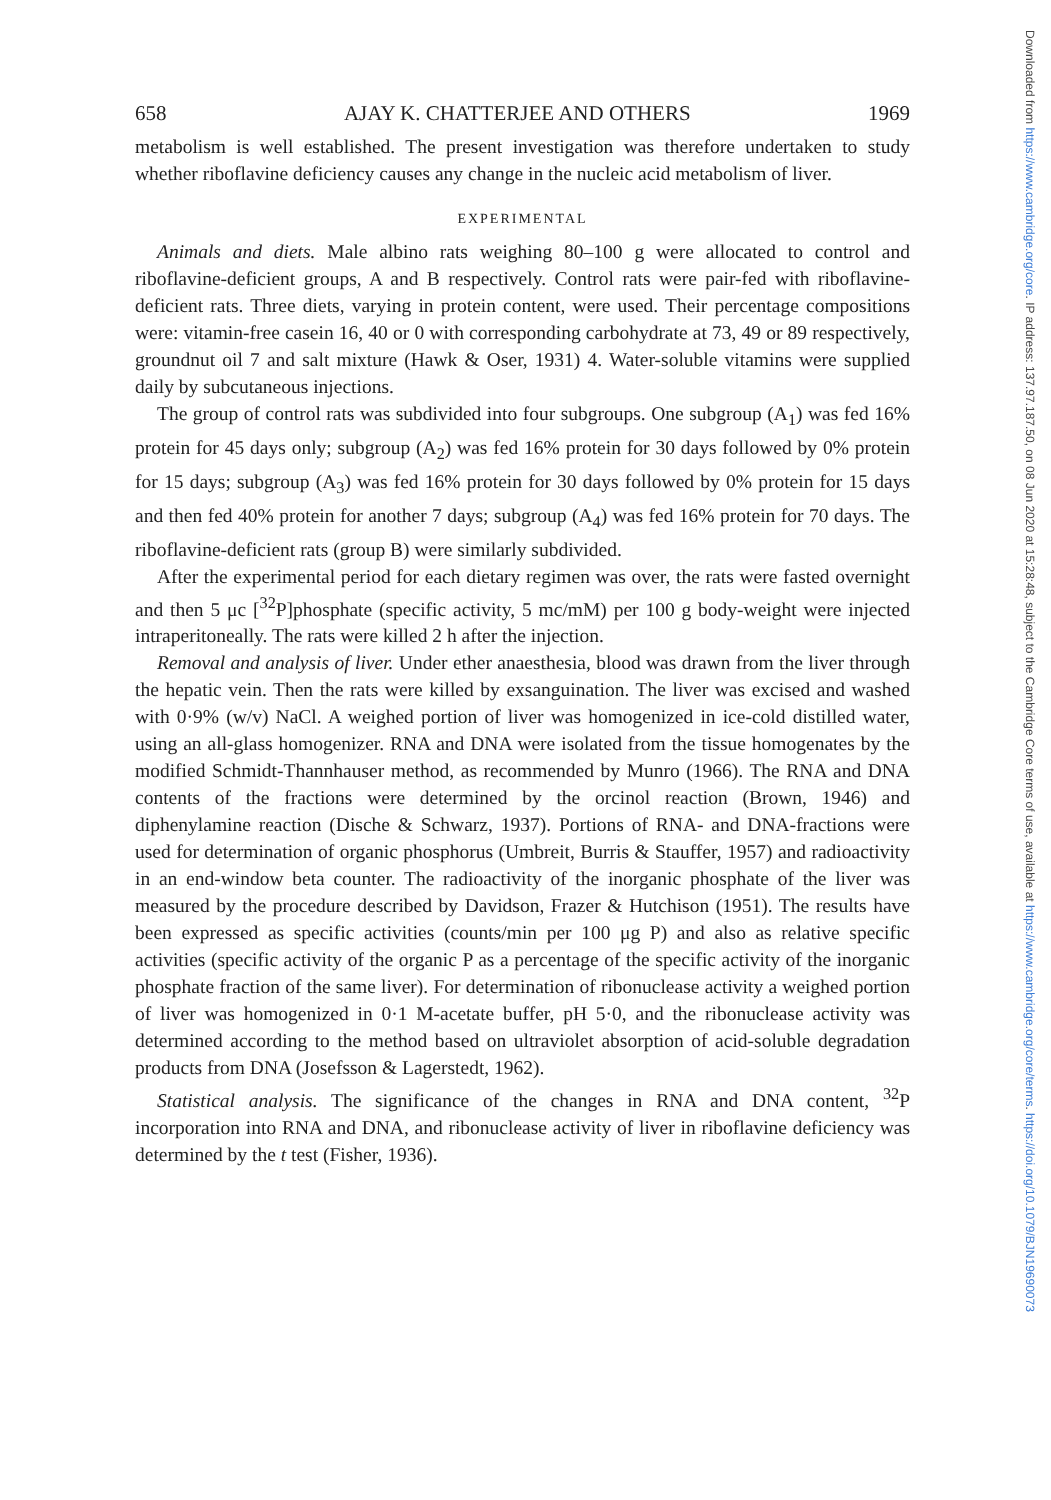Downloaded from https://www.cambridge.org/core. IP address: 137.97.187.50, on 08 Jun 2020 at 15:28:48, subject to the Cambridge Core terms of use, available at https://www.cambridge.org/core/terms. https://doi.org/10.1079/BJN19690073
658 AJAY K. CHATTERJEE AND OTHERS 1969
metabolism is well established. The present investigation was therefore undertaken to study whether riboflavine deficiency causes any change in the nucleic acid metabolism of liver.
EXPERIMENTAL
Animals and diets. Male albino rats weighing 80–100 g were allocated to control and riboflavine-deficient groups, A and B respectively. Control rats were pair-fed with riboflavine-deficient rats. Three diets, varying in protein content, were used. Their percentage compositions were: vitamin-free casein 16, 40 or 0 with corresponding carbohydrate at 73, 49 or 89 respectively, groundnut oil 7 and salt mixture (Hawk & Oser, 1931) 4. Water-soluble vitamins were supplied daily by subcutaneous injections.
The group of control rats was subdivided into four subgroups. One subgroup (A<sub>1</sub>) was fed 16% protein for 45 days only; subgroup (A<sub>2</sub>) was fed 16% protein for 30 days followed by 0% protein for 15 days; subgroup (A<sub>3</sub>) was fed 16% protein for 30 days followed by 0% protein for 15 days and then fed 40% protein for another 7 days; subgroup (A<sub>4</sub>) was fed 16% protein for 70 days. The riboflavine-deficient rats (group B) were similarly subdivided.
After the experimental period for each dietary regimen was over, the rats were fasted overnight and then 5 μc [<sup>32</sup>P]phosphate (specific activity, 5 mc/mM) per 100 g body-weight were injected intraperitoneally. The rats were killed 2 h after the injection.
Removal and analysis of liver. Under ether anaesthesia, blood was drawn from the liver through the hepatic vein. Then the rats were killed by exsanguination. The liver was excised and washed with 0·9% (w/v) NaCl. A weighed portion of liver was homogenized in ice-cold distilled water, using an all-glass homogenizer. RNA and DNA were isolated from the tissue homogenates by the modified Schmidt-Thannhauser method, as recommended by Munro (1966). The RNA and DNA contents of the fractions were determined by the orcinol reaction (Brown, 1946) and diphenylamine reaction (Dische & Schwarz, 1937). Portions of RNA- and DNA-fractions were used for determination of organic phosphorus (Umbreit, Burris & Stauffer, 1957) and radioactivity in an end-window beta counter. The radioactivity of the inorganic phosphate of the liver was measured by the procedure described by Davidson, Frazer & Hutchison (1951). The results have been expressed as specific activities (counts/min per 100 μg P) and also as relative specific activities (specific activity of the organic P as a percentage of the specific activity of the inorganic phosphate fraction of the same liver). For determination of ribonuclease activity a weighed portion of liver was homogenized in 0·1 M-acetate buffer, pH 5·0, and the ribonuclease activity was determined according to the method based on ultraviolet absorption of acid-soluble degradation products from DNA (Josefsson & Lagerstedt, 1962).
Statistical analysis. The significance of the changes in RNA and DNA content, <sup>32</sup>P incorporation into RNA and DNA, and ribonuclease activity of liver in riboflavine deficiency was determined by the t test (Fisher, 1936).